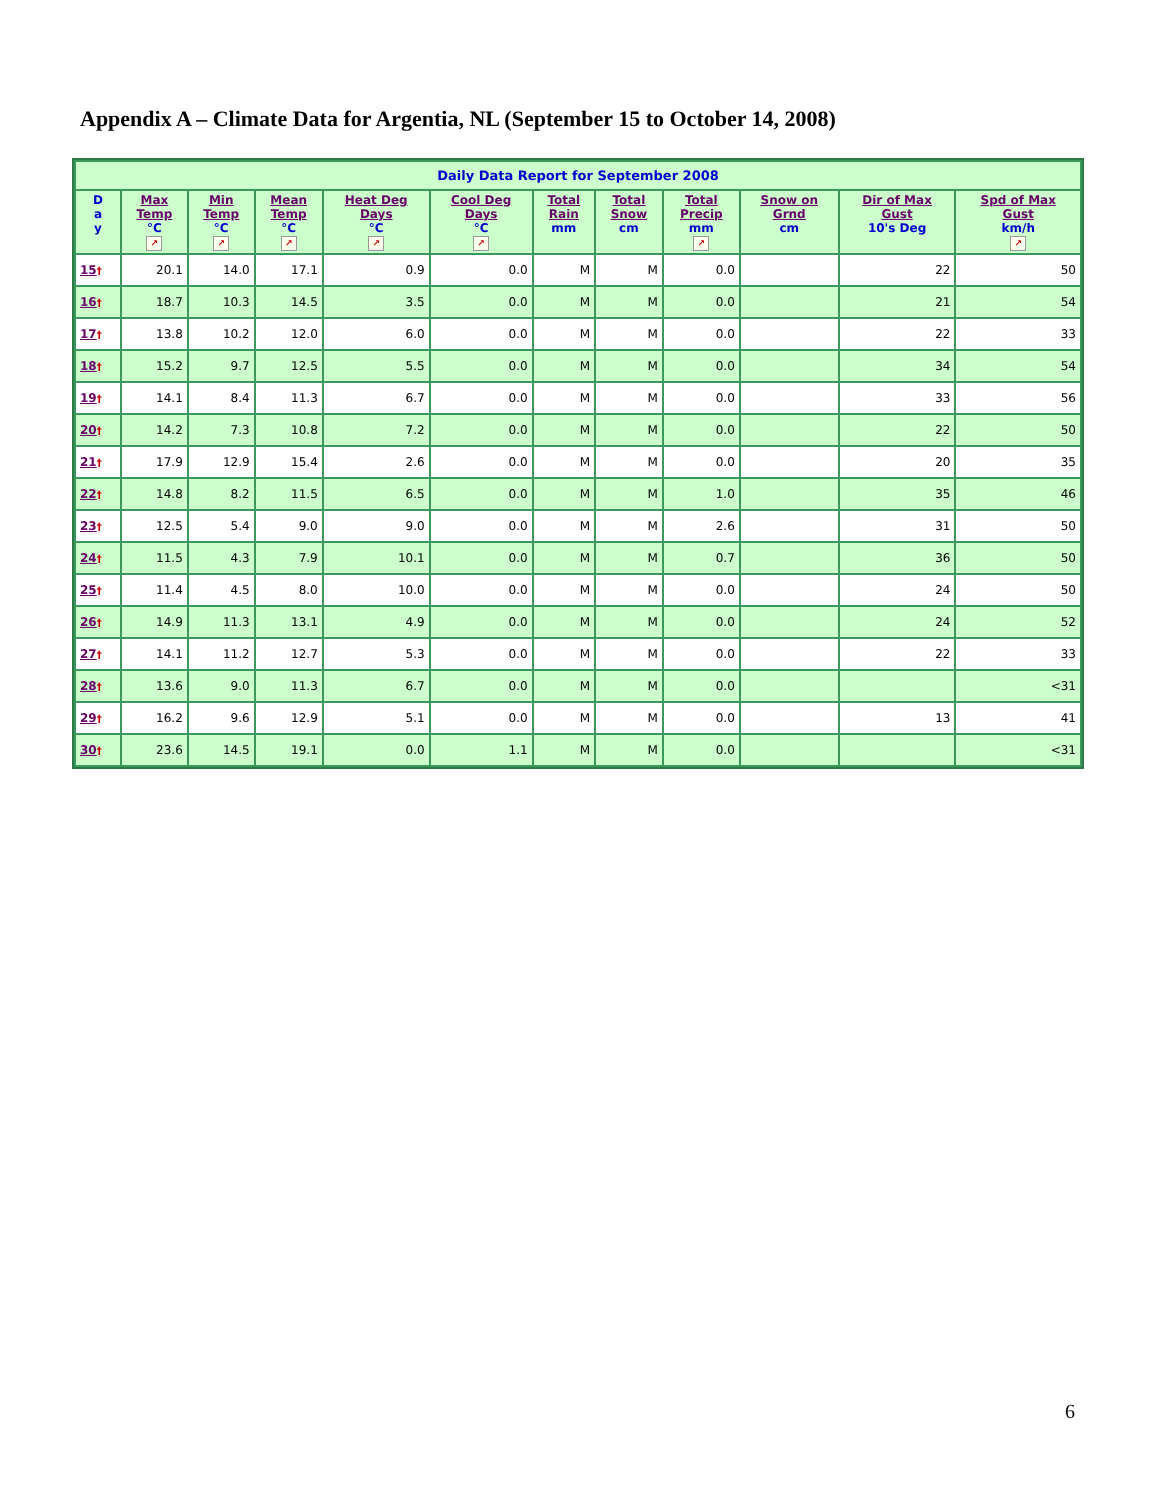Appendix A – Climate Data for Argentia, NL (September 15 to October 14, 2008)
| Daily Data Report for September 2008 | | | | | | | | | | | |
| --- | --- | --- | --- | --- | --- | --- | --- | --- | --- | --- | --- |
| D a y | Max Temp °C ↗ | Min Temp °C ↗ | Mean Temp °C ↗ | Heat Deg Days °C ↗ | Cool Deg Days °C ↗ | Total Rain mm | Total Snow cm | Total Precip mm ↗ | Snow on Grnd cm | Dir of Max Gust 10's Deg | Spd of Max Gust km/h ↗ |
| 15 † | 20.1 | 14.0 | 17.1 | 0.9 | 0.0 | M | M | 0.0 | | 22 | 50 |
| 16 † | 18.7 | 10.3 | 14.5 | 3.5 | 0.0 | M | M | 0.0 | | 21 | 54 |
| 17 † | 13.8 | 10.2 | 12.0 | 6.0 | 0.0 | M | M | 0.0 | | 22 | 33 |
| 18 † | 15.2 | 9.7 | 12.5 | 5.5 | 0.0 | M | M | 0.0 | | 34 | 54 |
| 19 † | 14.1 | 8.4 | 11.3 | 6.7 | 0.0 | M | M | 0.0 | | 33 | 56 |
| 20 † | 14.2 | 7.3 | 10.8 | 7.2 | 0.0 | M | M | 0.0 | | 22 | 50 |
| 21 † | 17.9 | 12.9 | 15.4 | 2.6 | 0.0 | M | M | 0.0 | | 20 | 35 |
| 22 † | 14.8 | 8.2 | 11.5 | 6.5 | 0.0 | M | M | 1.0 | | 35 | 46 |
| 23 † | 12.5 | 5.4 | 9.0 | 9.0 | 0.0 | M | M | 2.6 | | 31 | 50 |
| 24 † | 11.5 | 4.3 | 7.9 | 10.1 | 0.0 | M | M | 0.7 | | 36 | 50 |
| 25 † | 11.4 | 4.5 | 8.0 | 10.0 | 0.0 | M | M | 0.0 | | 24 | 50 |
| 26 † | 14.9 | 11.3 | 13.1 | 4.9 | 0.0 | M | M | 0.0 | | 24 | 52 |
| 27 † | 14.1 | 11.2 | 12.7 | 5.3 | 0.0 | M | M | 0.0 | | 22 | 33 |
| 28 † | 13.6 | 9.0 | 11.3 | 6.7 | 0.0 | M | M | 0.0 | | | <31 |
| 29 † | 16.2 | 9.6 | 12.9 | 5.1 | 0.0 | M | M | 0.0 | | 13 | 41 |
| 30 † | 23.6 | 14.5 | 19.1 | 0.0 | 1.1 | M | M | 0.0 | | | <31 |
6